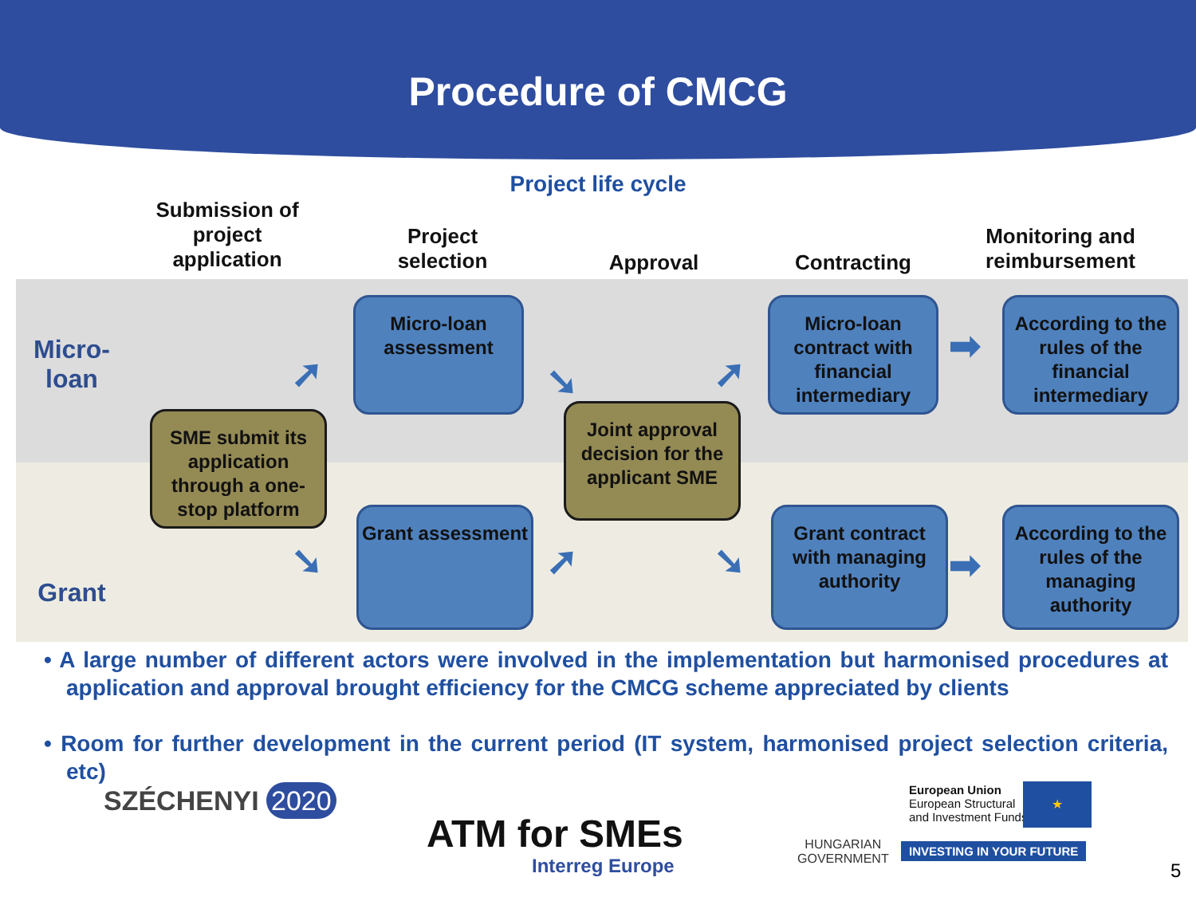Procedure of CMCG
Project life cycle
Submission of project application
Project selection
Approval Contracting
Monitoring and reimbursement
Micro-
loan
Grant
Micro-loan assessment
Micro-loan contract with financial intermediary
According to the rules of the financial intermediary
SME submit its application through a one-stop platform
Joint approval decision for the applicant SME
Grant assessment
Grant contract with managing authority
According to the rules of the managing authority
➚ ➘ ➚
➡
➘ ➚ ➘ ➡
• A large number of different actors were involved in the implementation but harmonised procedures at application and approval brought efficiency for the CMCG scheme appreciated by clients
• Room for further development in the current period (IT system, harmonised project selection criteria, etc)
SZÉCHENYI 2020
ATM for SMEs
Interreg Europe
HUNGARIAN
GOVERNMENT
European Union
European Structural
and Investment Funds
★
INVESTING IN YOUR FUTURE
5